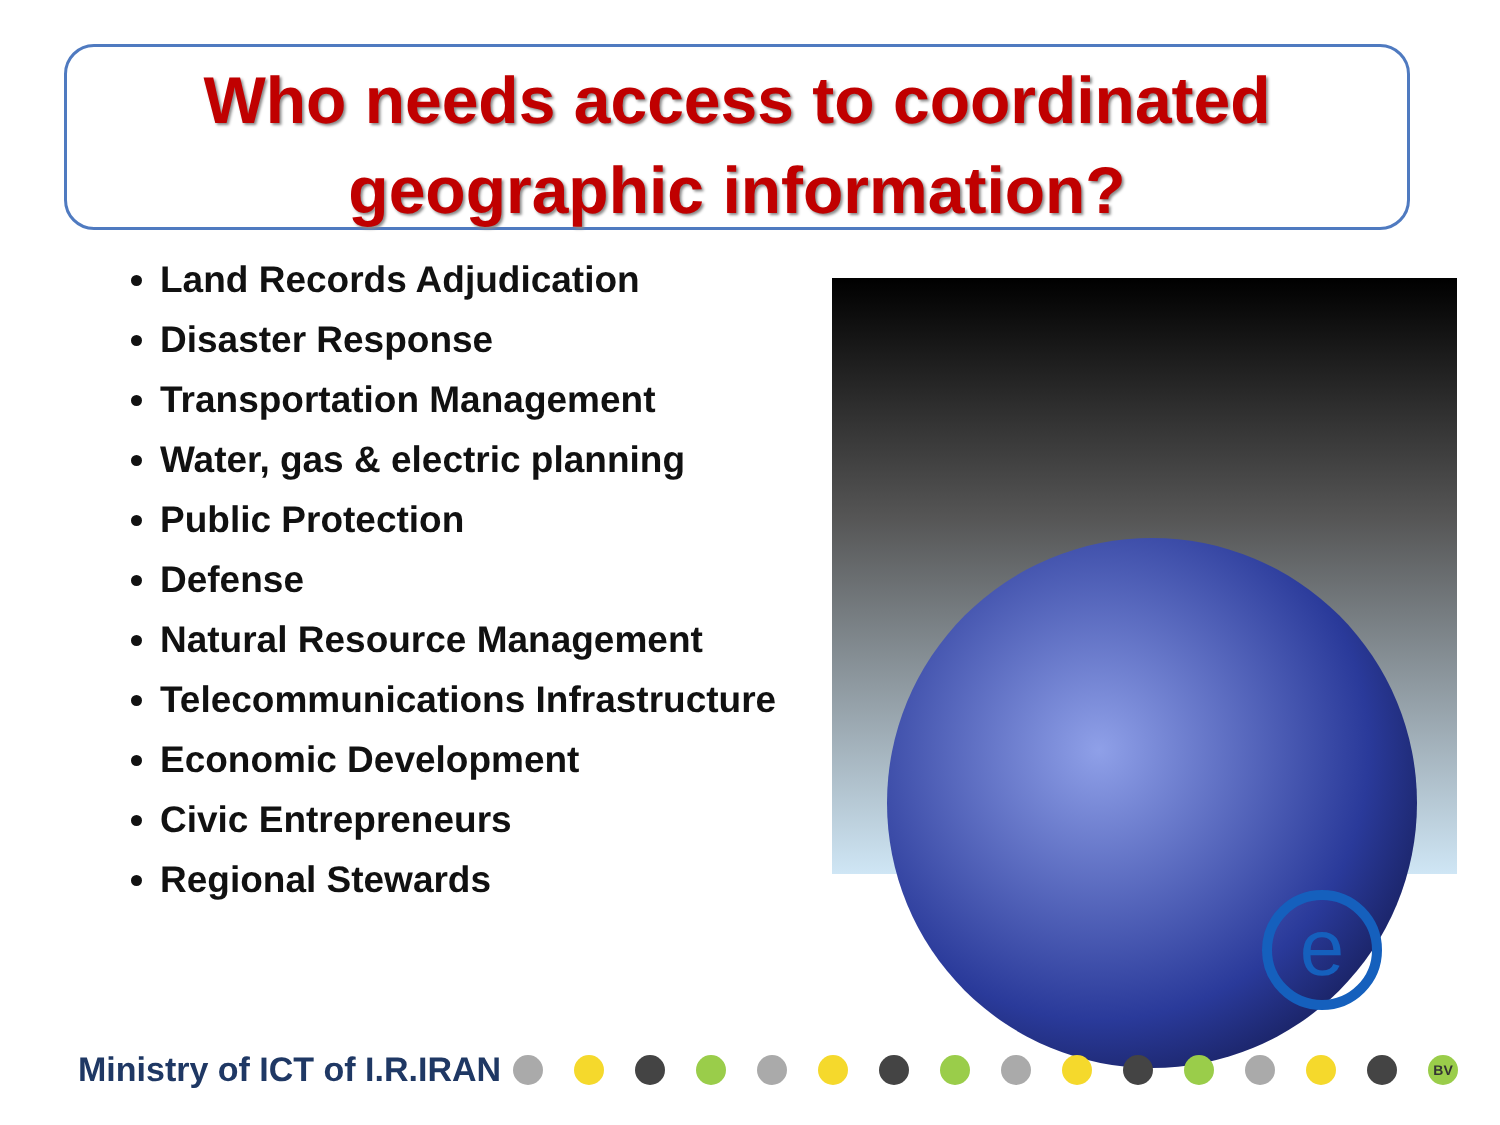Who needs access to coordinated geographic information?
Land Records Adjudication
Disaster Response
Transportation Management
Water, gas & electric planning
Public Protection
Defense
Natural Resource Management
Telecommunications Infrastructure
Economic Development
Civic Entrepreneurs
Regional Stewards
e
Ministry of ICT of I.R.IRAN BV